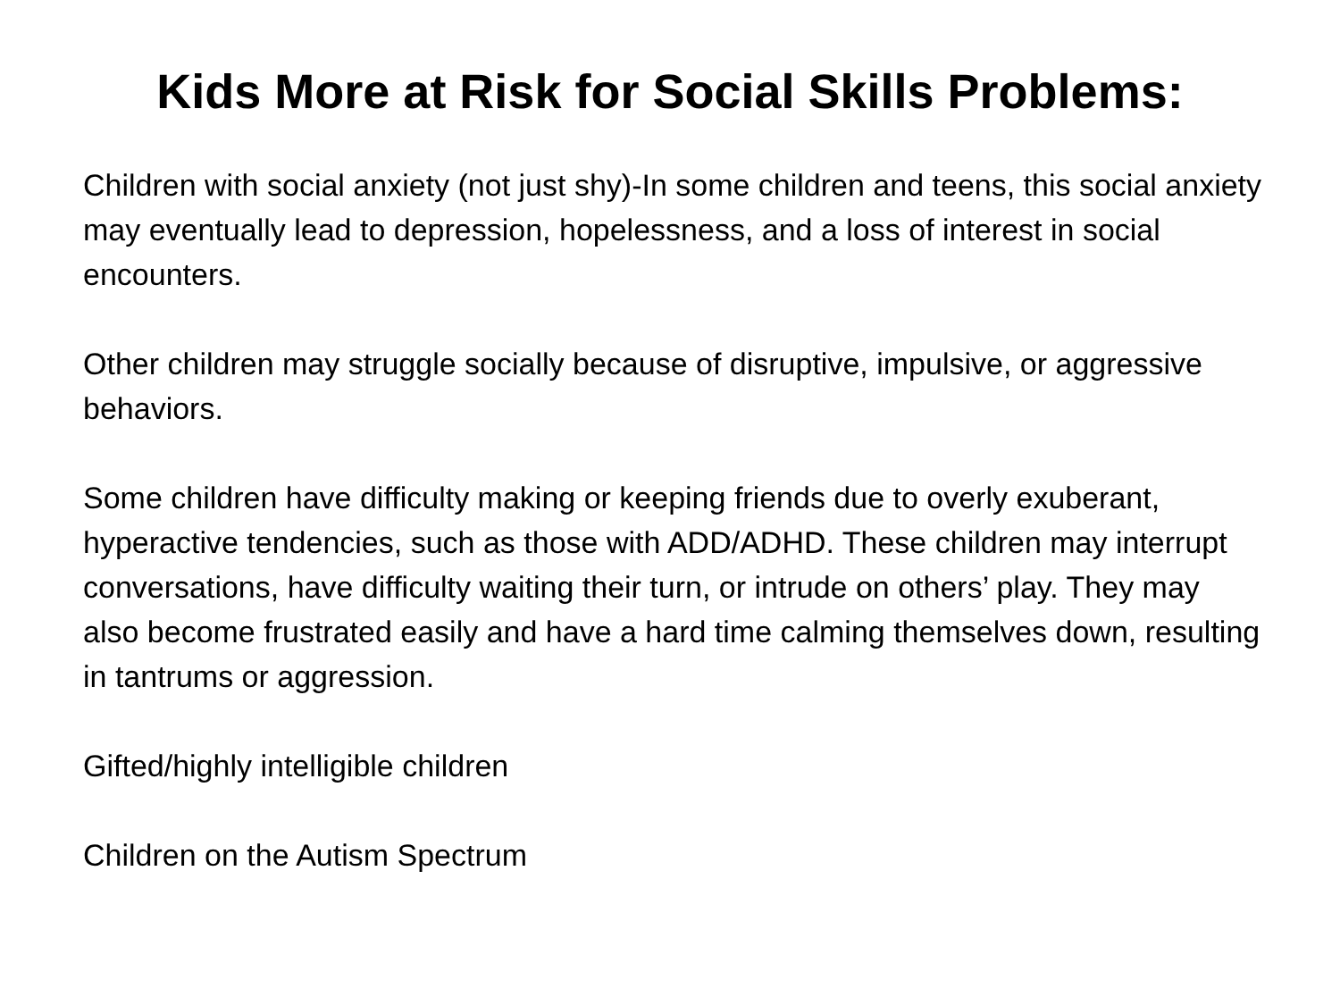Kids More at Risk for Social Skills Problems:
Children with social anxiety (not just shy)-In some children and teens, this social anxiety may eventually lead to depression, hopelessness, and a loss of interest in social encounters.
Other children may struggle socially because of disruptive, impulsive, or aggressive behaviors.
Some children have difficulty making or keeping friends due to overly exuberant, hyperactive tendencies, such as those with ADD/ADHD. These children may interrupt conversations, have difficulty waiting their turn, or intrude on others’ play. They may also become frustrated easily and have a hard time calming themselves down, resulting in tantrums or aggression.
Gifted/highly intelligible children
Children on the Autism Spectrum